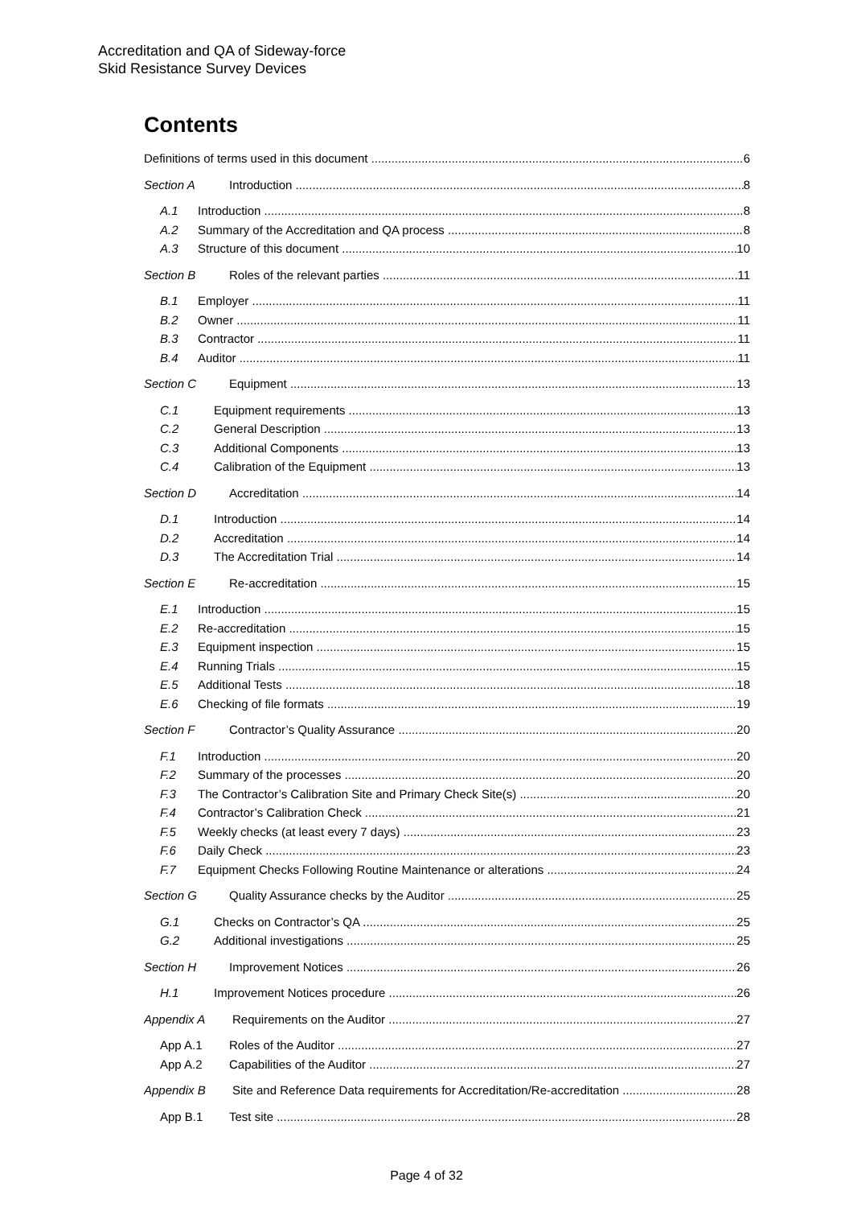Accreditation and QA of Sideway-force
Skid Resistance Survey Devices
Contents
Definitions of terms used in this document 6
Section A Introduction 8
A.1 Introduction 8
A.2 Summary of the Accreditation and QA process 8
A.3 Structure of this document 10
Section B Roles of the relevant parties 11
B.1 Employer 11
B.2 Owner 11
B.3 Contractor 11
B.4 Auditor 11
Section C Equipment 13
C.1 Equipment requirements 13
C.2 General Description 13
C.3 Additional Components 13
C.4 Calibration of the Equipment 13
Section D Accreditation 14
D.1 Introduction 14
D.2 Accreditation 14
D.3 The Accreditation Trial 14
Section E Re-accreditation 15
E.1 Introduction 15
E.2 Re-accreditation 15
E.3 Equipment inspection 15
E.4 Running Trials 15
E.5 Additional Tests 18
E.6 Checking of file formats 19
Section F Contractor’s Quality Assurance 20
F.1 Introduction 20
F.2 Summary of the processes 20
F.3 The Contractor’s Calibration Site and Primary Check Site(s) 20
F.4 Contractor’s Calibration Check 21
F.5 Weekly checks (at least every 7 days) 23
F.6 Daily Check 23
F.7 Equipment Checks Following Routine Maintenance or alterations 24
Section G Quality Assurance checks by the Auditor 25
G.1 Checks on Contractor’s QA 25
G.2 Additional investigations 25
Section H Improvement Notices 26
H.1 Improvement Notices procedure 26
Appendix A Requirements on the Auditor 27
App A.1 Roles of the Auditor 27
App A.2 Capabilities of the Auditor 27
Appendix B Site and Reference Data requirements for Accreditation/Re-accreditation 28
App B.1 Test site 28
Page 4 of 32